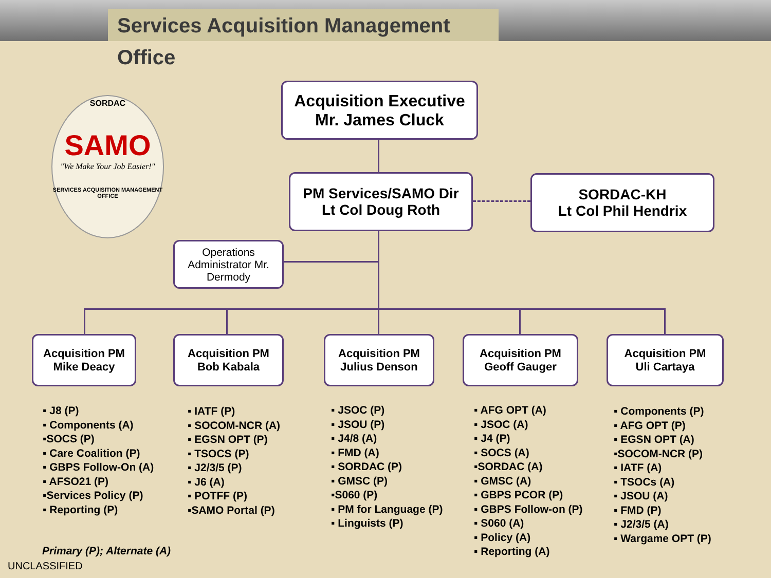Services Acquisition Management Office
SORDAC
SAMO
"We Make Your Job Easier!"
SERVICES ACQUISITION MANAGEMENT OFFICE
Acquisition Executive
Mr. James Cluck
PM Services/SAMO Dir
Lt Col Doug Roth
SORDAC-KH
Lt Col Phil Hendrix
Operations Administrator Mr. Dermody
Acquisition PM
Mike Deacy
Acquisition PM
Bob Kabala
Acquisition PM
Julius Denson
Acquisition PM
Geoff Gauger
Acquisition PM
Uli Cartaya
▪ J8 (P)
▪ Components (A)
▪SOCS (P)
▪ Care Coalition (P)
▪ GBPS Follow-On (A)
▪ AFSO21 (P)
▪Services Policy (P)
▪ Reporting (P)
▪ IATF (P)
▪ SOCOM-NCR (A)
▪ EGSN OPT (P)
▪ TSOCS (P)
▪ J2/3/5 (P)
▪ J6 (A)
▪ POTFF (P)
▪SAMO Portal (P)
▪ JSOC (P)
▪ JSOU (P)
▪ J4/8 (A)
▪ FMD (A)
▪ SORDAC (P)
▪ GMSC (P)
▪S060 (P)
▪ PM for Language (P)
▪ Linguists (P)
▪ AFG OPT (A)
▪ JSOC (A)
▪ J4 (P)
▪ SOCS (A)
▪SORDAC (A)
▪ GMSC (A)
▪ GBPS PCOR (P)
▪ GBPS Follow-on (P)
▪ S060 (A)
▪ Policy (A)
▪ Reporting (A)
▪ Components (P)
▪ AFG OPT (P)
▪ EGSN OPT (A)
▪SOCOM-NCR (P)
▪ IATF (A)
▪ TSOCs (A)
▪ JSOU (A)
▪ FMD (P)
▪ J2/3/5 (A)
▪ Wargame OPT (P)
Primary (P); Alternate (A)
UNCLASSIFIED